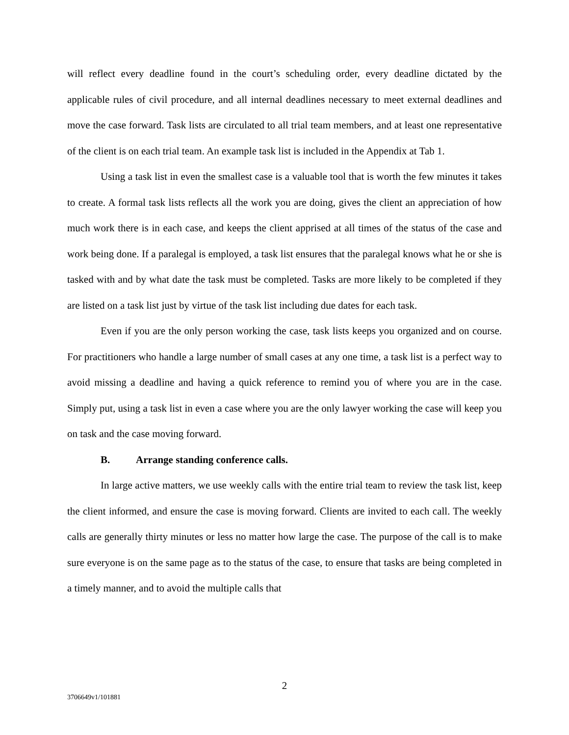will reflect every deadline found in the court’s scheduling order, every deadline dictated by the applicable rules of civil procedure, and all internal deadlines necessary to meet external deadlines and move the case forward. Task lists are circulated to all trial team members, and at least one representative of the client is on each trial team. An example task list is included in the Appendix at Tab 1.
Using a task list in even the smallest case is a valuable tool that is worth the few minutes it takes to create. A formal task lists reflects all the work you are doing, gives the client an appreciation of how much work there is in each case, and keeps the client apprised at all times of the status of the case and work being done. If a paralegal is employed, a task list ensures that the paralegal knows what he or she is tasked with and by what date the task must be completed. Tasks are more likely to be completed if they are listed on a task list just by virtue of the task list including due dates for each task.
Even if you are the only person working the case, task lists keeps you organized and on course. For practitioners who handle a large number of small cases at any one time, a task list is a perfect way to avoid missing a deadline and having a quick reference to remind you of where you are in the case. Simply put, using a task list in even a case where you are the only lawyer working the case will keep you on task and the case moving forward.
B. Arrange standing conference calls.
In large active matters, we use weekly calls with the entire trial team to review the task list, keep the client informed, and ensure the case is moving forward. Clients are invited to each call. The weekly calls are generally thirty minutes or less no matter how large the case. The purpose of the call is to make sure everyone is on the same page as to the status of the case, to ensure that tasks are being completed in a timely manner, and to avoid the multiple calls that
2
3706649v1/101881